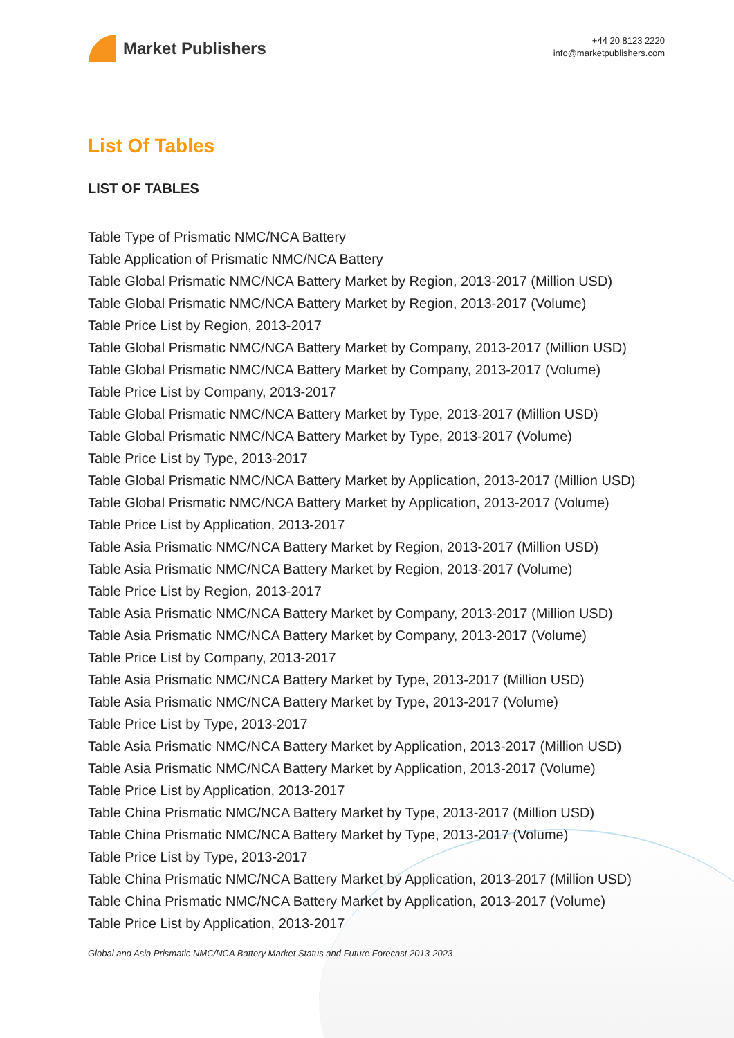Market Publishers
+44 20 8123 2220
info@marketpublishers.com
List Of Tables
LIST OF TABLES
Table Type of Prismatic NMC/NCA Battery
Table Application of Prismatic NMC/NCA Battery
Table Global Prismatic NMC/NCA Battery Market by Region, 2013-2017 (Million USD)
Table Global Prismatic NMC/NCA Battery Market by Region, 2013-2017 (Volume)
Table Price List by Region, 2013-2017
Table Global Prismatic NMC/NCA Battery Market by Company, 2013-2017 (Million USD)
Table Global Prismatic NMC/NCA Battery Market by Company, 2013-2017 (Volume)
Table Price List by Company, 2013-2017
Table Global Prismatic NMC/NCA Battery Market by Type, 2013-2017 (Million USD)
Table Global Prismatic NMC/NCA Battery Market by Type, 2013-2017 (Volume)
Table Price List by Type, 2013-2017
Table Global Prismatic NMC/NCA Battery Market by Application, 2013-2017 (Million USD)
Table Global Prismatic NMC/NCA Battery Market by Application, 2013-2017 (Volume)
Table Price List by Application, 2013-2017
Table Asia Prismatic NMC/NCA Battery Market by Region, 2013-2017 (Million USD)
Table Asia Prismatic NMC/NCA Battery Market by Region, 2013-2017 (Volume)
Table Price List by Region, 2013-2017
Table Asia Prismatic NMC/NCA Battery Market by Company, 2013-2017 (Million USD)
Table Asia Prismatic NMC/NCA Battery Market by Company, 2013-2017 (Volume)
Table Price List by Company, 2013-2017
Table Asia Prismatic NMC/NCA Battery Market by Type, 2013-2017 (Million USD)
Table Asia Prismatic NMC/NCA Battery Market by Type, 2013-2017 (Volume)
Table Price List by Type, 2013-2017
Table Asia Prismatic NMC/NCA Battery Market by Application, 2013-2017 (Million USD)
Table Asia Prismatic NMC/NCA Battery Market by Application, 2013-2017 (Volume)
Table Price List by Application, 2013-2017
Table China Prismatic NMC/NCA Battery Market by Type, 2013-2017 (Million USD)
Table China Prismatic NMC/NCA Battery Market by Type, 2013-2017 (Volume)
Table Price List by Type, 2013-2017
Table China Prismatic NMC/NCA Battery Market by Application, 2013-2017 (Million USD)
Table China Prismatic NMC/NCA Battery Market by Application, 2013-2017 (Volume)
Table Price List by Application, 2013-2017
Global and Asia Prismatic NMC/NCA Battery Market Status and Future Forecast 2013-2023